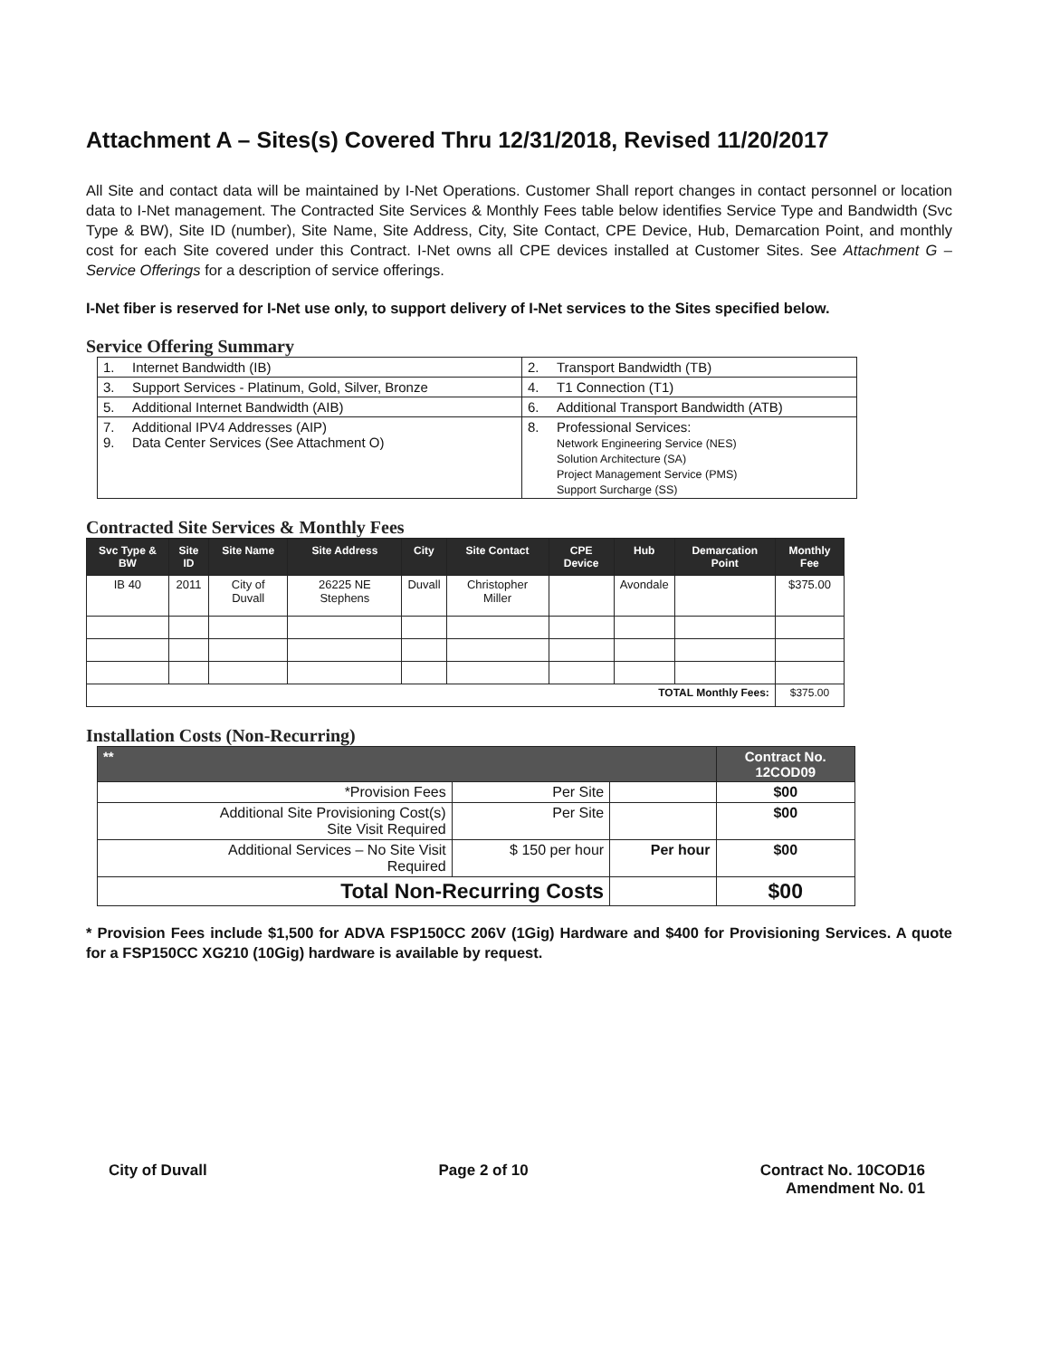Attachment A – Sites(s) Covered Thru 12/31/2018, Revised 11/20/2017
All Site and contact data will be maintained by I-Net Operations. Customer Shall report changes in contact personnel or location data to I-Net management. The Contracted Site Services & Monthly Fees table below identifies Service Type and Bandwidth (Svc Type & BW), Site ID (number), Site Name, Site Address, City, Site Contact, CPE Device, Hub, Demarcation Point, and monthly cost for each Site covered under this Contract. I-Net owns all CPE devices installed at Customer Sites. See Attachment G – Service Offerings for a description of service offerings.
I-Net fiber is reserved for I-Net use only, to support delivery of I-Net services to the Sites specified below.
Service Offering Summary
| 1. | Internet Bandwidth (IB) | 2. | Transport Bandwidth (TB) |
| 3. | Support Services - Platinum, Gold, Silver, Bronze | 4. | T1 Connection (T1) |
| 5. | Additional Internet Bandwidth (AIB) | 6. | Additional Transport Bandwidth (ATB) |
| 7. 9. | Additional IPV4 Addresses (AIP) Data Center Services (See Attachment O) | 8. | Professional Services: Network Engineering Service (NES) Solution Architecture (SA) Project Management Service (PMS) Support Surcharge (SS) |
Contracted Site Services & Monthly Fees
| Svc Type & BW | Site ID | Site Name | Site Address | City | Site Contact | CPE Device | Hub | Demarcation Point | Monthly Fee |
| --- | --- | --- | --- | --- | --- | --- | --- | --- | --- |
| IB 40 | 2011 | City of Duvall | 26225 NE Stephens | Duvall | Christopher Miller | | Avondale | | $375.00 |
| TOTAL Monthly Fees: | | | | | | | | | $375.00 |
Installation Costs (Non-Recurring)
| ** | | | Contract No. 12COD09 |
| --- | --- | --- | --- |
| *Provision Fees | Per Site | | $00 |
| Additional Site Provisioning Cost(s) Site Visit Required | Per Site | | $00 |
| Additional Services – No Site Visit Required | $ 150 per hour | Per hour | $00 |
| Total Non-Recurring Costs | | | $00 |
* Provision Fees include $1,500 for ADVA FSP150CC 206V (1Gig) Hardware and $400 for Provisioning Services. A quote for a FSP150CC XG210 (10Gig) hardware is available by request.
City of Duvall Page 2 of 10 Contract No. 10COD16
Amendment No. 01